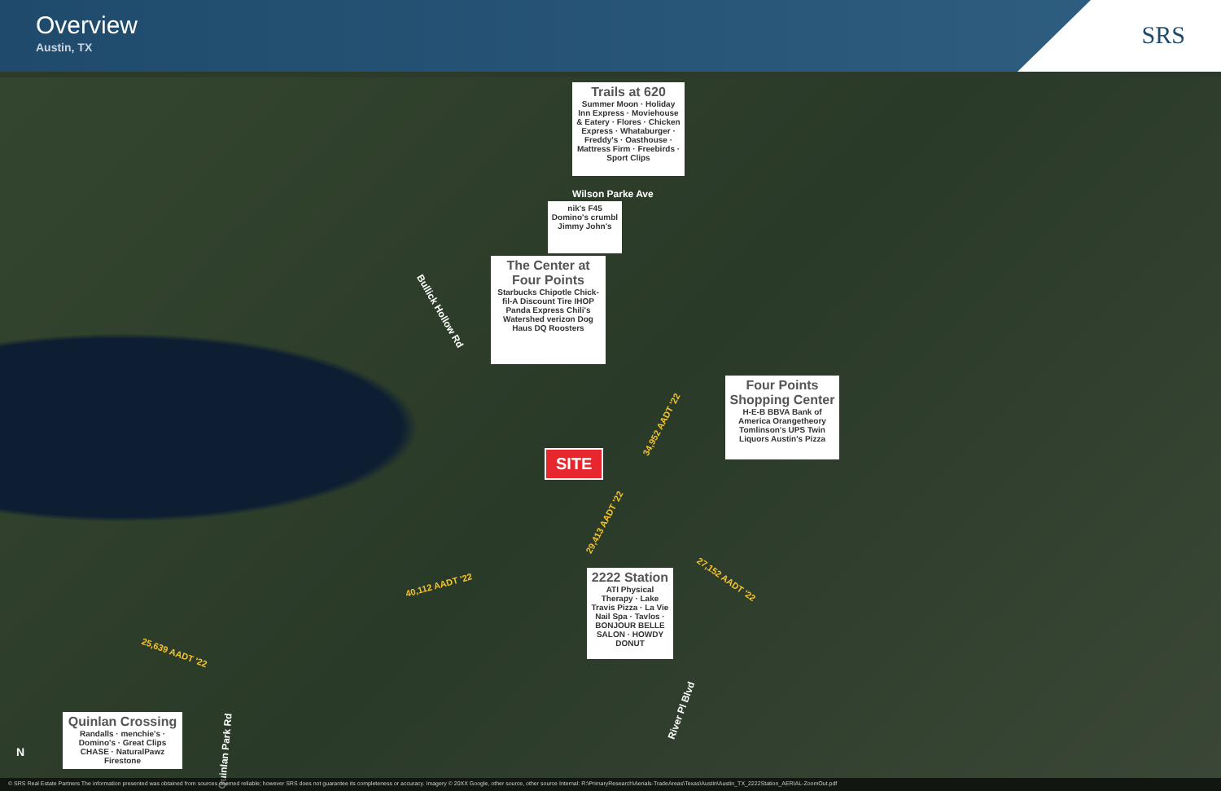Overview
Austin, TX
SRS
Trails at 620
Summer Moon · Holiday Inn Express · Moviehouse & Eatery · Flores · Chicken Express · Whataburger · Freddy's · Oasthouse · Mattress Firm · Freebirds · Sport Clips
Wilson Parke Ave
nik's F45 Domino's crumbl Jimmy John's
The Center at Four Points
Starbucks Chipotle Chick-fil-A Discount Tire IHOP Panda Express Chili's Watershed verizon Dog Haus DQ Roosters
SITE
Four Points Shopping Center
H-E-B BBVA Bank of America Orangetheory Tomlinson's UPS Twin Liquors Austin's Pizza
2222 Station
ATI Physical Therapy · Lake Travis Pizza · La Vie Nail Spa · Tavlos · BONJOUR BELLE SALON · HOWDY DONUT
Quinlan Crossing
Randalls · menchie's · Domino's · Great Clips CHASE · NaturalPawz Firestone
Bullick Hollow Rd
Quinlan Park Rd
River Pl Blvd
34,952 AADT '22
29,413 AADT '22
27,152 AADT '22
40,112 AADT '22
25,639 AADT '22
N
© SRS Real Estate Partners The information presented was obtained from sources deemed reliable; however SRS does not guarantee its completeness or accuracy. Imagery © 20XX Google, other source, other source Internal: R:\PrimaryResearch\Aerials-TradeAreas\Texas\Austin\Austin_TX_2222Station_AERIAL-ZoomOut.pdf